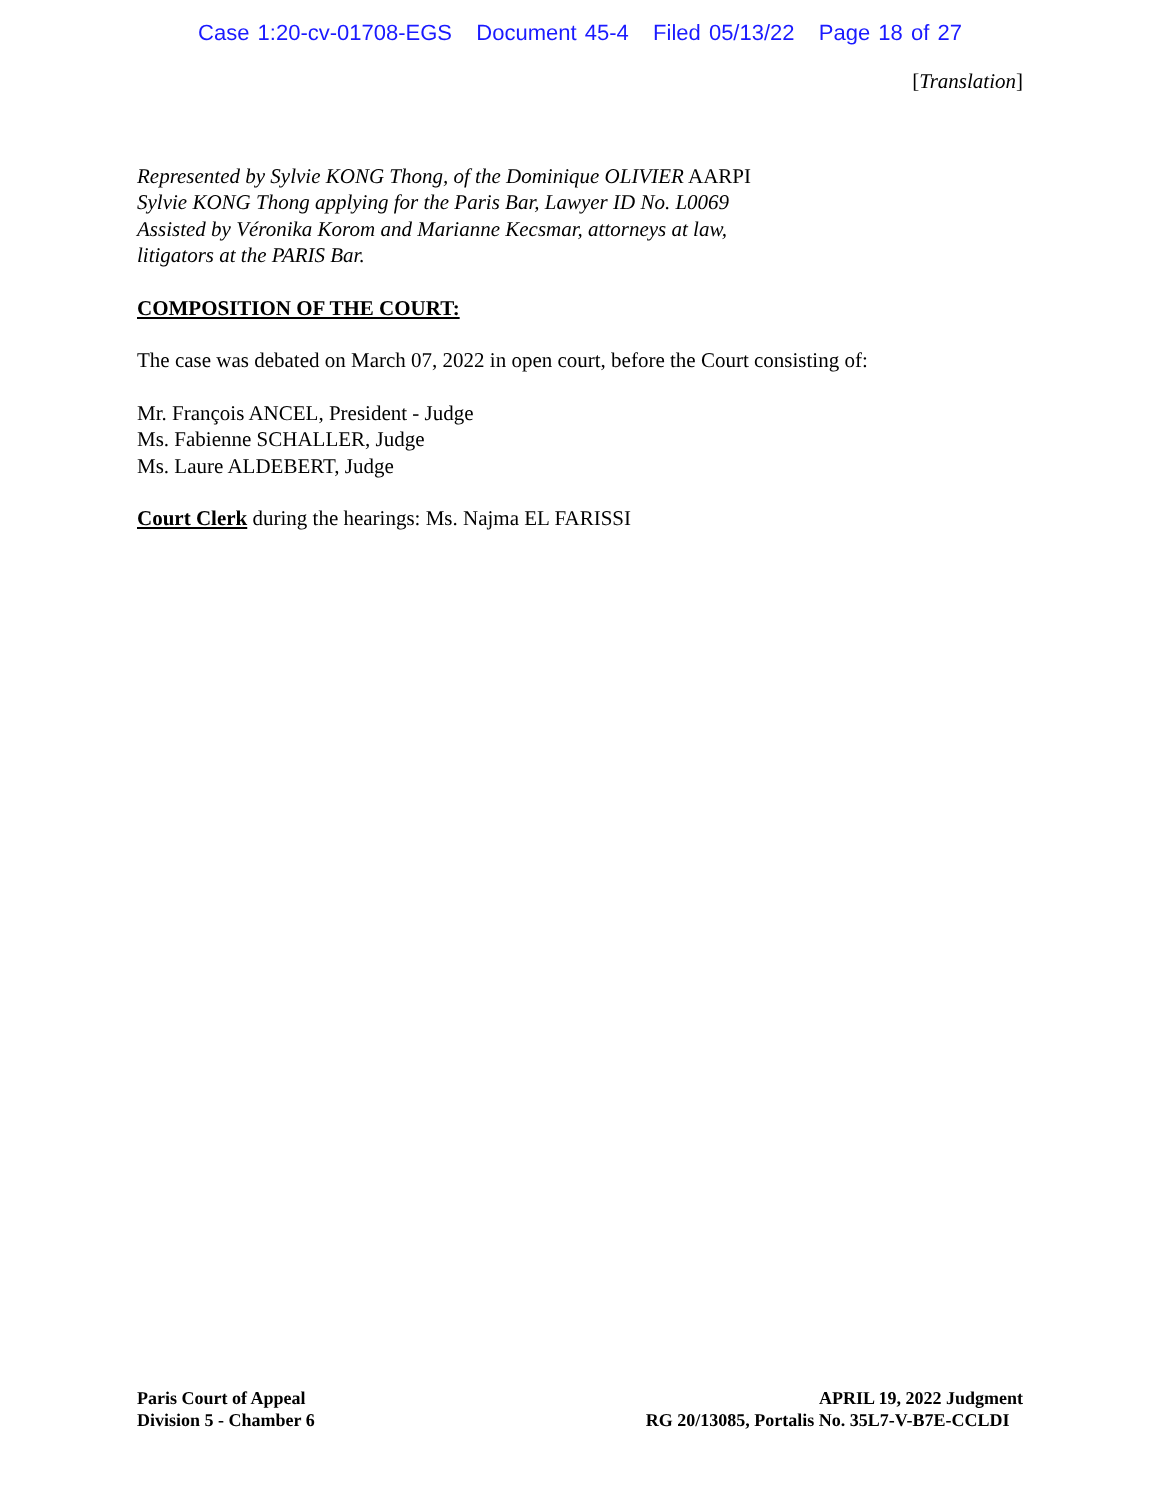Case 1:20-cv-01708-EGS Document 45-4 Filed 05/13/22 Page 18 of 27
[Translation]
Represented by Sylvie KONG Thong, of the Dominique OLIVIER AARPI
Sylvie KONG Thong applying for the Paris Bar, Lawyer ID No. L0069
Assisted by Véronika Korom and Marianne Kecsmar, attorneys at law,
litigators at the PARIS Bar.
COMPOSITION OF THE COURT:
The case was debated on March 07, 2022 in open court, before the Court consisting of:
Mr. François ANCEL, President - Judge
Ms. Fabienne SCHALLER, Judge
Ms. Laure ALDEBERT, Judge
Court Clerk during the hearings: Ms. Najma EL FARISSI
Paris Court of Appeal
Division 5 - Chamber 6
APRIL 19, 2022 Judgment
RG 20/13085, Portalis No. 35L7-V-B7E-CCLDI